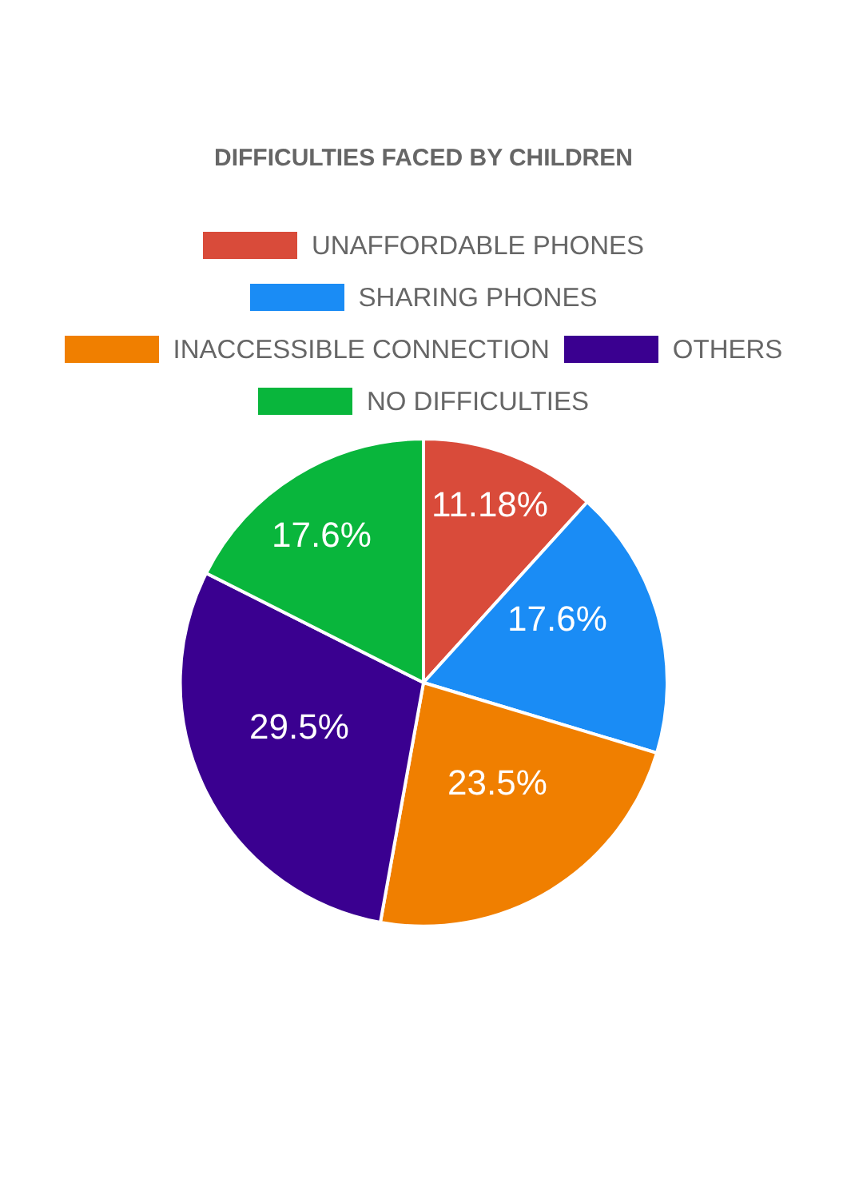DIFFICULTIES FACED BY CHILDREN
UNAFFORDABLE PHONES
SHARING PHONES
INACCESSIBLE CONNECTION OTHERS
NO DIFFICULTIES
11.18%
17.6%
17.6%
29.5%
23.5%